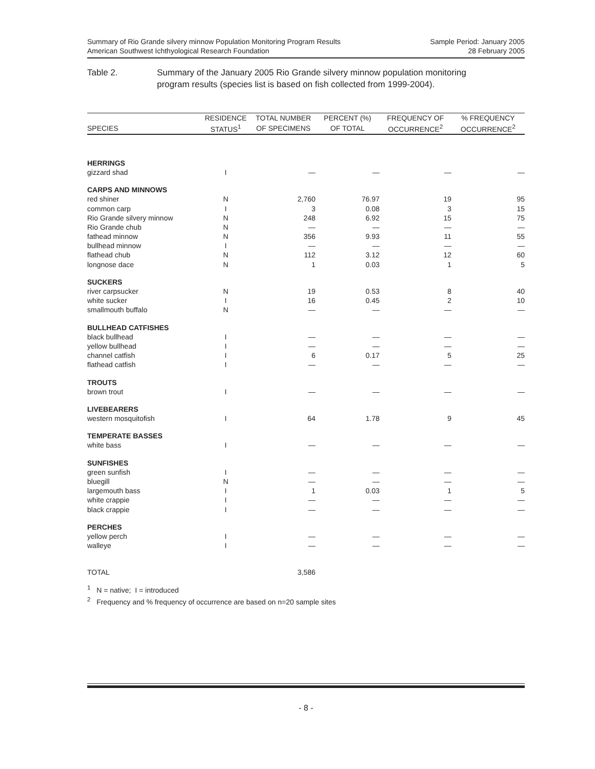Summary of Rio Grande silvery minnow Population Monitoring Program Results
American Southwest Ichthyological Research Foundation
Sample Period: January 2005
28 February 2005
Table 2. Summary of the January 2005 Rio Grande silvery minnow population monitoring
program results (species list is based on fish collected from 1999-2004).
| | RESIDENCE | TOTAL NUMBER | PERCENT (%) | FREQUENCY OF | % FREQUENCY |
| --- | --- | --- | --- | --- | --- |
| SPECIES | STATUS<sup>1</sup> | OF SPECIMENS | OF TOTAL | OCCURRENCE<sup>2</sup> | OCCURRENCE<sup>2</sup> |
| HERRINGS | | | | | |
| gizzard shad | I | — | — | — | — |
| CARPS AND MINNOWS | | | | | |
| red shiner | N | 2,760 | 76.97 | 19 | 95 |
| common carp | I | 3 | 0.08 | 3 | 15 |
| Rio Grande silvery minnow | N | 248 | 6.92 | 15 | 75 |
| Rio Grande chub | N | — | — | — | — |
| fathead minnow | N | 356 | 9.93 | 11 | 55 |
| bullhead minnow | I | — | — | — | — |
| flathead chub | N | 112 | 3.12 | 12 | 60 |
| longnose dace | N | 1 | 0.03 | 1 | 5 |
| SUCKERS | | | | | |
| river carpsucker | N | 19 | 0.53 | 8 | 40 |
| white sucker | I | 16 | 0.45 | 2 | 10 |
| smallmouth buffalo | N | — | — | — | — |
| BULLHEAD CATFISHES | | | | | |
| black bullhead | I | — | — | — | — |
| yellow bullhead | I | — | — | — | — |
| channel catfish | I | 6 | 0.17 | 5 | 25 |
| flathead catfish | I | — | — | — | — |
| TROUTS | | | | | |
| brown trout | I | — | — | — | — |
| LIVEBEARERS | | | | | |
| western mosquitofish | I | 64 | 1.78 | 9 | 45 |
| TEMPERATE BASSES | | | | | |
| white bass | I | — | — | — | — |
| SUNFISHES | | | | | |
| green sunfish | I | — | — | — | — |
| bluegill | N | — | — | — | — |
| largemouth bass | I | 1 | 0.03 | 1 | 5 |
| white crappie | I | — | — | — | — |
| black crappie | I | — | — | — | — |
| PERCHES | | | | | |
| yellow perch | I | — | — | — | — |
| walleye | I | — | — | — | — |
| TOTAL | | 3,586 | | | |
<sup>1</sup> N = native; I = introduced
<sup>2</sup> Frequency and % frequency of occurrence are based on n=20 sample sites
- 8 -